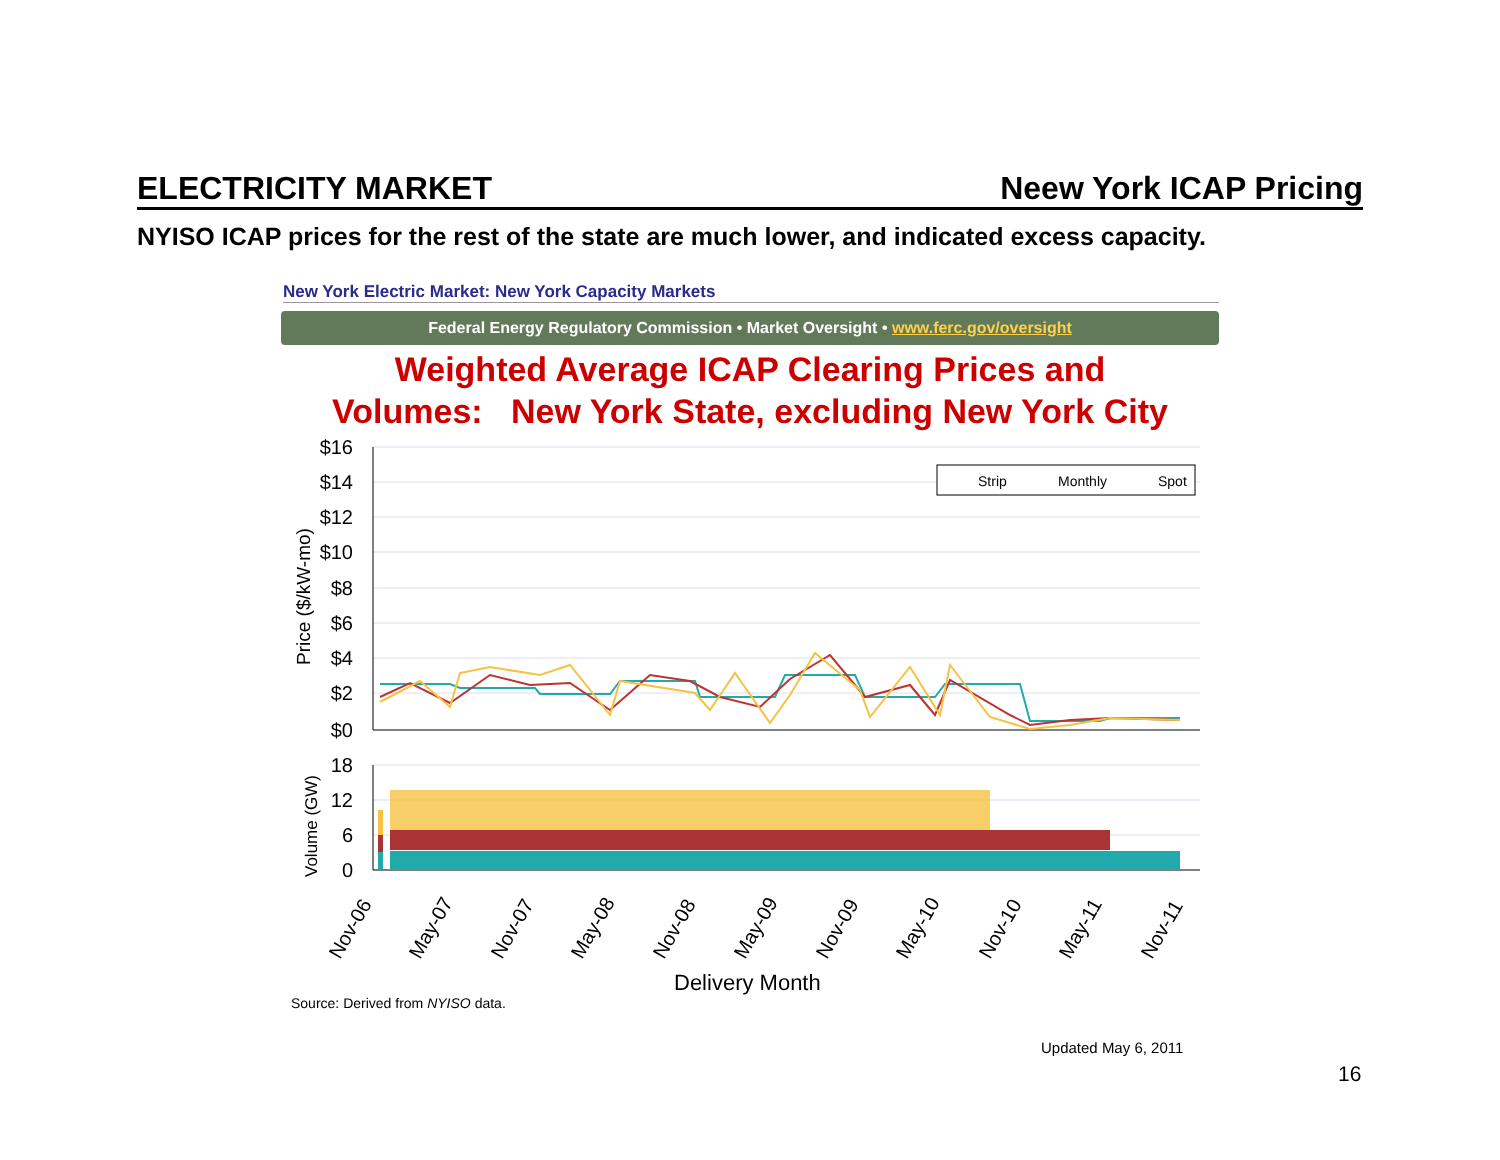ELECTRICITY MARKET Neew York ICAP Pricing
NYISO ICAP prices for the rest of the state are much lower, and indicated excess capacity.
New York Electric Market: New York Capacity Markets
Federal Energy Regulatory Commission • Market Oversight • www.ferc.gov/oversight
Weighted Average ICAP Clearing Prices and
Volumes: New York State, excluding New York City
$16
$14
$12
$10
$8
$6
$4
$2
$0
18
12
6
0
Price ($/kW-mo)
Volume (GW)
Strip
Monthly
Spot
Nov-06
May-07
Nov-07
May-08
Nov-08
May-09
Nov-09
May-10
Nov-10
May-11
Nov-11
Delivery Month
Source: Derived from NYISO data.
Updated May 6, 2011
16